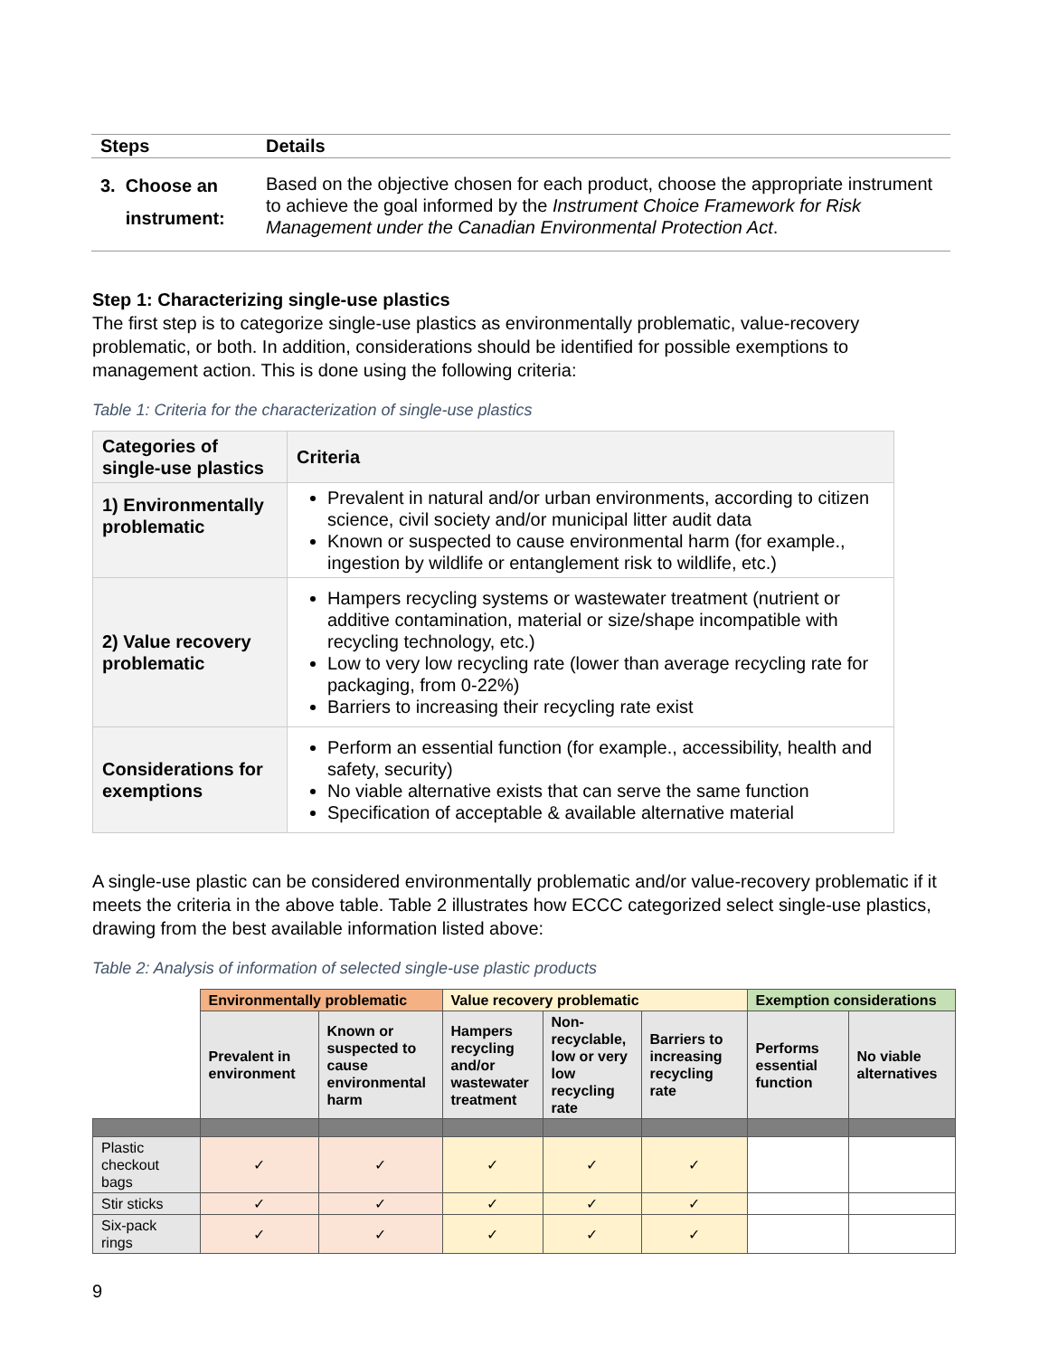| Steps | Details |
| --- | --- |
| 3. Choose an instrument: | Based on the objective chosen for each product, choose the appropriate instrument to achieve the goal informed by the Instrument Choice Framework for Risk Management under the Canadian Environmental Protection Act . |
Step 1: Characterizing single-use plastics
The first step is to categorize single-use plastics as environmentally problematic, value-recovery problematic, or both. In addition, considerations should be identified for possible exemptions to management action. This is done using the following criteria:
Table 1: Criteria for the characterization of single-use plastics
| Categories of single-use plastics | Criteria |
| --- | --- |
| 1) Environmentally problematic | Prevalent in natural and/or urban environments, according to citizen science, civil society and/or municipal litter audit data Known or suspected to cause environmental harm (for example., ingestion by wildlife or entanglement risk to wildlife, etc.) |
| 2) Value recovery problematic | Hampers recycling systems or wastewater treatment (nutrient or additive contamination, material or size/shape incompatible with recycling technology, etc.) Low to very low recycling rate (lower than average recycling rate for packaging, from 0-22%) Barriers to increasing their recycling rate exist |
| Considerations for exemptions | Perform an essential function (for example., accessibility, health and safety, security) No viable alternative exists that can serve the same function Specification of acceptable & available alternative material |
A single-use plastic can be considered environmentally problematic and/or value-recovery problematic if it meets the criteria in the above table. Table 2 illustrates how ECCC categorized select single-use plastics, drawing from the best available information listed above:
Table 2: Analysis of information of selected single-use plastic products
| | Environmentally problematic | | Value recovery problematic | | | Exemption considerations | |
| | Prevalent in environment | Known or suspected to cause environmental harm | Hampers recycling and/or wastewater treatment | Non-recyclable, low or very low recycling rate | Barriers to increasing recycling rate | Performs essential function | No viable alternatives |
| Plastic checkout bags | ✓ | ✓ | ✓ | ✓ | ✓ | | |
| Stir sticks | ✓ | ✓ | ✓ | ✓ | ✓ | | |
| Six-pack rings | ✓ | ✓ | ✓ | ✓ | ✓ | | |
9